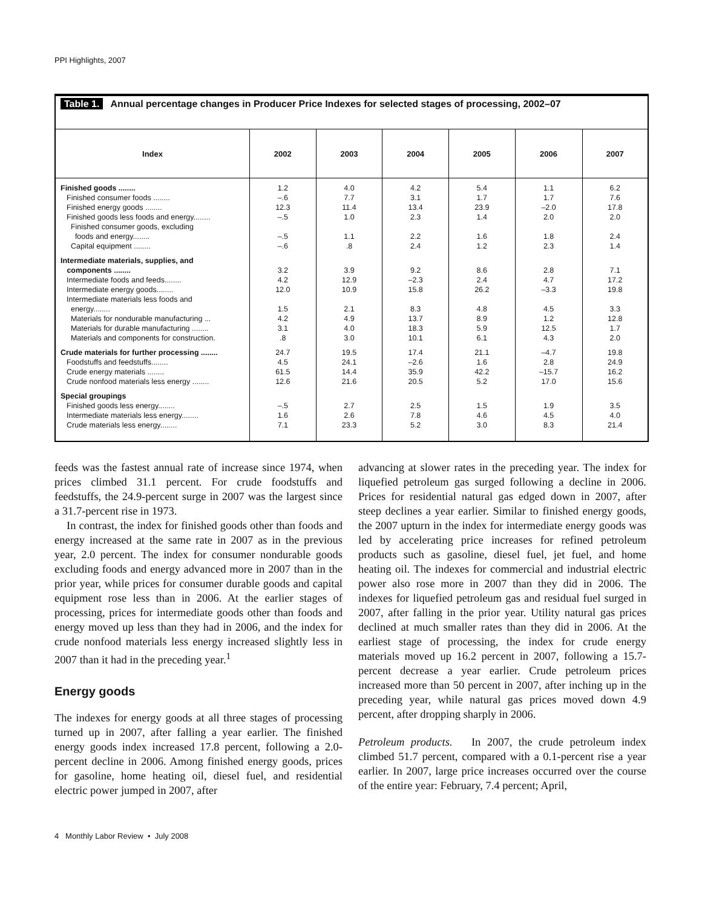PPI Highlights, 2007
Table 1. Annual percentage changes in Producer Price Indexes for selected stages of processing, 2002–07
| Index | 2002 | 2003 | 2004 | 2005 | 2006 | 2007 |
| --- | --- | --- | --- | --- | --- | --- |
| Finished goods ........ | 1.2 | 4.0 | 4.2 | 5.4 | 1.1 | 6.2 |
| Finished consumer foods ........ | –.6 | 7.7 | 3.1 | 1.7 | 1.7 | 7.6 |
| Finished energy goods ........ | 12.3 | 11.4 | 13.4 | 23.9 | –2.0 | 17.8 |
| Finished goods less foods and energy........ | –.5 | 1.0 | 2.3 | 1.4 | 2.0 | 2.0 |
| Finished consumer goods, excluding foods and energy........ | –.5 | 1.1 | 2.2 | 1.6 | 1.8 | 2.4 |
| Capital equipment ........ | –.6 | .8 | 2.4 | 1.2 | 2.3 | 1.4 |
| Intermediate materials, supplies, and components ........ | 3.2 | 3.9 | 9.2 | 8.6 | 2.8 | 7.1 |
| Intermediate foods and feeds........ | 4.2 | 12.9 | –2.3 | 2.4 | 4.7 | 17.2 |
| Intermediate energy goods........ | 12.0 | 10.9 | 15.8 | 26.2 | –3.3 | 19.8 |
| Intermediate materials less foods and energy........ | 1.5 | 2.1 | 8.3 | 4.8 | 4.5 | 3.3 |
| Materials for nondurable manufacturing ... | 4.2 | 4.9 | 13.7 | 8.9 | 1.2 | 12.8 |
| Materials for durable manufacturing ........ | 3.1 | 4.0 | 18.3 | 5.9 | 12.5 | 1.7 |
| Materials and components for construction. | .8 | 3.0 | 10.1 | 6.1 | 4.3 | 2.0 |
| Crude materials for further processing ........ | 24.7 | 19.5 | 17.4 | 21.1 | –4.7 | 19.8 |
| Foodstuffs and feedstuffs........ | 4.5 | 24.1 | –2.6 | 1.6 | 2.8 | 24.9 |
| Crude energy materials ........ | 61.5 | 14.4 | 35.9 | 42.2 | –15.7 | 16.2 |
| Crude nonfood materials less energy ........ | 12.6 | 21.6 | 20.5 | 5.2 | 17.0 | 15.6 |
| Special groupings | | | | | | |
| Finished goods less energy........ | –.5 | 2.7 | 2.5 | 1.5 | 1.9 | 3.5 |
| Intermediate materials less energy........ | 1.6 | 2.6 | 7.8 | 4.6 | 4.5 | 4.0 |
| Crude materials less energy........ | 7.1 | 23.3 | 5.2 | 3.0 | 8.3 | 21.4 |
feeds was the fastest annual rate of increase since 1974, when prices climbed 31.1 percent. For crude foodstuffs and feedstuffs, the 24.9-percent surge in 2007 was the largest since a 31.7-percent rise in 1973.
In contrast, the index for finished goods other than foods and energy increased at the same rate in 2007 as in the previous year, 2.0 percent. The index for consumer nondurable goods excluding foods and energy advanced more in 2007 than in the prior year, while prices for consumer durable goods and capital equipment rose less than in 2006. At the earlier stages of processing, prices for intermediate goods other than foods and energy moved up less than they had in 2006, and the index for crude nonfood materials less energy increased slightly less in 2007 than it had in the preceding year.<sup>1</sup>
Energy goods
The indexes for energy goods at all three stages of processing turned up in 2007, after falling a year earlier. The finished energy goods index increased 17.8 percent, following a 2.0-percent decline in 2006. Among finished energy goods, prices for gasoline, home heating oil, diesel fuel, and residential electric power jumped in 2007, after
advancing at slower rates in the preceding year. The index for liquefied petroleum gas surged following a decline in 2006. Prices for residential natural gas edged down in 2007, after steep declines a year earlier. Similar to finished energy goods, the 2007 upturn in the index for intermediate energy goods was led by accelerating price increases for refined petroleum products such as gasoline, diesel fuel, jet fuel, and home heating oil. The indexes for commercial and industrial electric power also rose more in 2007 than they did in 2006. The indexes for liquefied petroleum gas and residual fuel surged in 2007, after falling in the prior year. Utility natural gas prices declined at much smaller rates than they did in 2006. At the earliest stage of processing, the index for crude energy materials moved up 16.2 percent in 2007, following a 15.7-percent decrease a year earlier. Crude petroleum prices increased more than 50 percent in 2007, after inching up in the preceding year, while natural gas prices moved down 4.9 percent, after dropping sharply in 2006.
Petroleum products. In 2007, the crude petroleum index climbed 51.7 percent, compared with a 0.1-percent rise a year earlier. In 2007, large price increases occurred over the course of the entire year: February, 7.4 percent; April,
4 Monthly Labor Review • July 2008